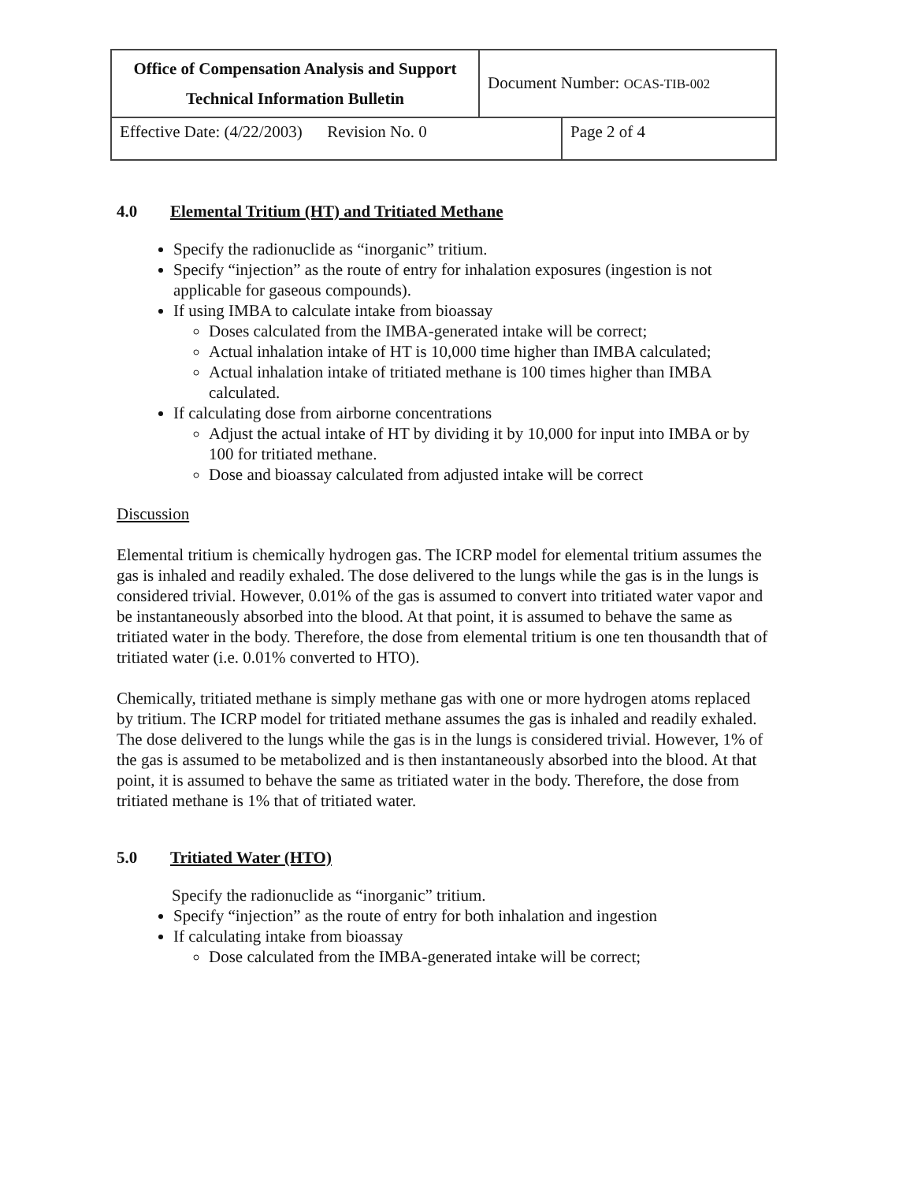| Office of Compensation Analysis and Support Technical Information Bulletin | Document Number: OCAS-TIB-002 | |
| Effective Date: (4/22/2003) Revision No. 0 | | Page 2 of 4 |
4.0 Elemental Tritium (HT) and Tritiated Methane
Specify the radionuclide as “inorganic” tritium.
Specify “injection” as the route of entry for inhalation exposures (ingestion is not applicable for gaseous compounds).
If using IMBA to calculate intake from bioassay
Doses calculated from the IMBA-generated intake will be correct;
Actual inhalation intake of HT is 10,000 time higher than IMBA calculated;
Actual inhalation intake of tritiated methane is 100 times higher than IMBA calculated.
If calculating dose from airborne concentrations
Adjust the actual intake of HT by dividing it by 10,000 for input into IMBA or by 100 for tritiated methane.
Dose and bioassay calculated from adjusted intake will be correct
Discussion
Elemental tritium is chemically hydrogen gas. The ICRP model for elemental tritium assumes the gas is inhaled and readily exhaled. The dose delivered to the lungs while the gas is in the lungs is considered trivial. However, 0.01% of the gas is assumed to convert into tritiated water vapor and be instantaneously absorbed into the blood. At that point, it is assumed to behave the same as tritiated water in the body. Therefore, the dose from elemental tritium is one ten thousandth that of tritiated water (i.e. 0.01% converted to HTO).
Chemically, tritiated methane is simply methane gas with one or more hydrogen atoms replaced by tritium. The ICRP model for tritiated methane assumes the gas is inhaled and readily exhaled. The dose delivered to the lungs while the gas is in the lungs is considered trivial. However, 1% of the gas is assumed to be metabolized and is then instantaneously absorbed into the blood. At that point, it is assumed to behave the same as tritiated water in the body. Therefore, the dose from tritiated methane is 1% that of tritiated water.
5.0 Tritiated Water (HTO)
Specify the radionuclide as “inorganic” tritium.
Specify “injection” as the route of entry for both inhalation and ingestion
If calculating intake from bioassay
Dose calculated from the IMBA-generated intake will be correct;